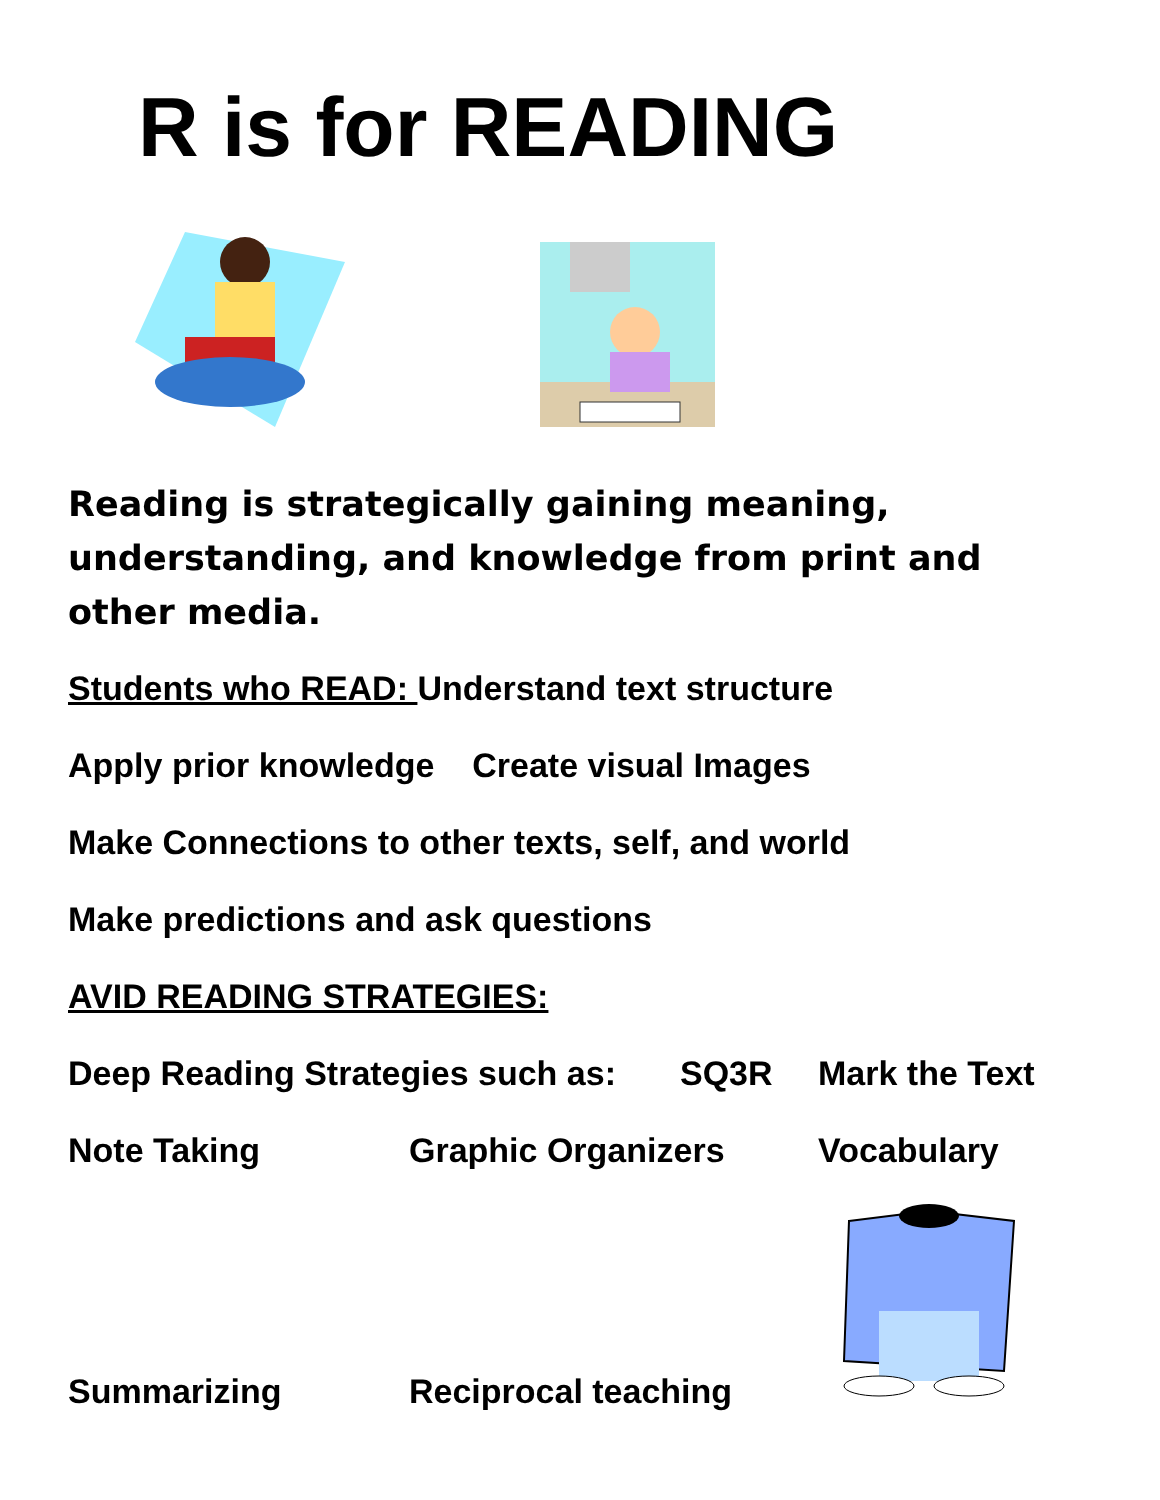R is for READING
Reading is strategically gaining meaning, understanding, and knowledge from print and other media.
Students who READ: Understand text structure
Apply prior knowledge Create visual Images
Make Connections to other texts, self, and world
Make predictions and ask questions
AVID READING STRATEGIES:
Deep Reading Strategies such as: SQ3R Mark the Text
Note Taking Graphic Organizers Vocabulary
Summarizing Reciprocal teaching